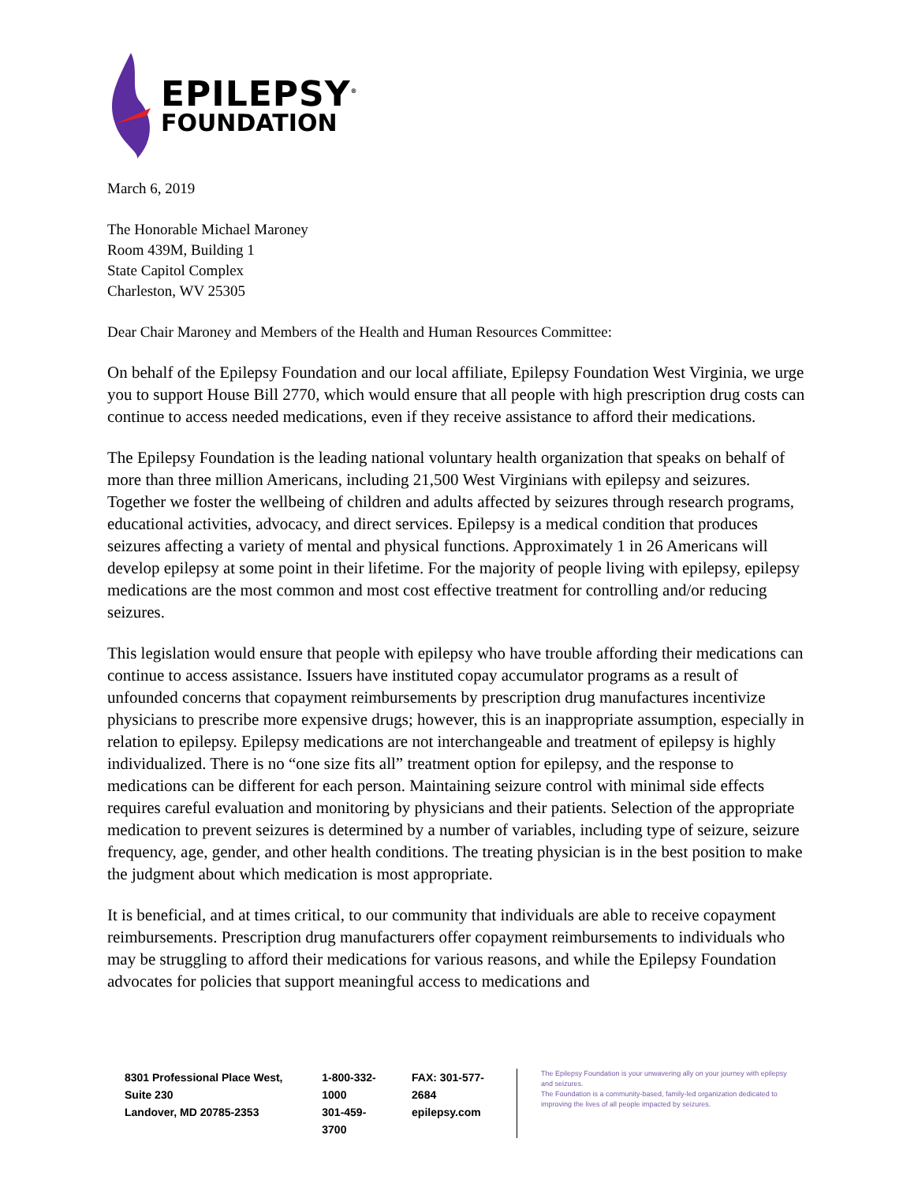EPILEPSY<sup>®</sup>
FOUNDATION
March 6, 2019
The Honorable Michael Maroney
Room 439M, Building 1
State Capitol Complex
Charleston, WV 25305
Dear Chair Maroney and Members of the Health and Human Resources Committee:
On behalf of the Epilepsy Foundation and our local affiliate, Epilepsy Foundation West Virginia, we urge you to support House Bill 2770, which would ensure that all people with high prescription drug costs can continue to access needed medications, even if they receive assistance to afford their medications.
The Epilepsy Foundation is the leading national voluntary health organization that speaks on behalf of more than three million Americans, including 21,500 West Virginians with epilepsy and seizures. Together we foster the wellbeing of children and adults affected by seizures through research programs, educational activities, advocacy, and direct services. Epilepsy is a medical condition that produces seizures affecting a variety of mental and physical functions. Approximately 1 in 26 Americans will develop epilepsy at some point in their lifetime. For the majority of people living with epilepsy, epilepsy medications are the most common and most cost effective treatment for controlling and/or reducing seizures.
This legislation would ensure that people with epilepsy who have trouble affording their medications can continue to access assistance. Issuers have instituted copay accumulator programs as a result of unfounded concerns that copayment reimbursements by prescription drug manufactures incentivize physicians to prescribe more expensive drugs; however, this is an inappropriate assumption, especially in relation to epilepsy. Epilepsy medications are not interchangeable and treatment of epilepsy is highly individualized. There is no “one size fits all” treatment option for epilepsy, and the response to medications can be different for each person. Maintaining seizure control with minimal side effects requires careful evaluation and monitoring by physicians and their patients. Selection of the appropriate medication to prevent seizures is determined by a number of variables, including type of seizure, seizure frequency, age, gender, and other health conditions. The treating physician is in the best position to make the judgment about which medication is most appropriate.
It is beneficial, and at times critical, to our community that individuals are able to receive copayment reimbursements. Prescription drug manufacturers offer copayment reimbursements to individuals who may be struggling to afford their medications for various reasons, and while the Epilepsy Foundation advocates for policies that support meaningful access to medications and
8301 Professional Place West, Suite 230
Landover, MD 20785-2353
1-800-332-1000
301-459-3700
FAX: 301-577-2684
epilepsy.com
The Epilepsy Foundation is your unwavering ally on your journey with epilepsy and seizures.
The Foundation is a community-based, family-led organization dedicated to improving the lives of all people impacted by seizures.